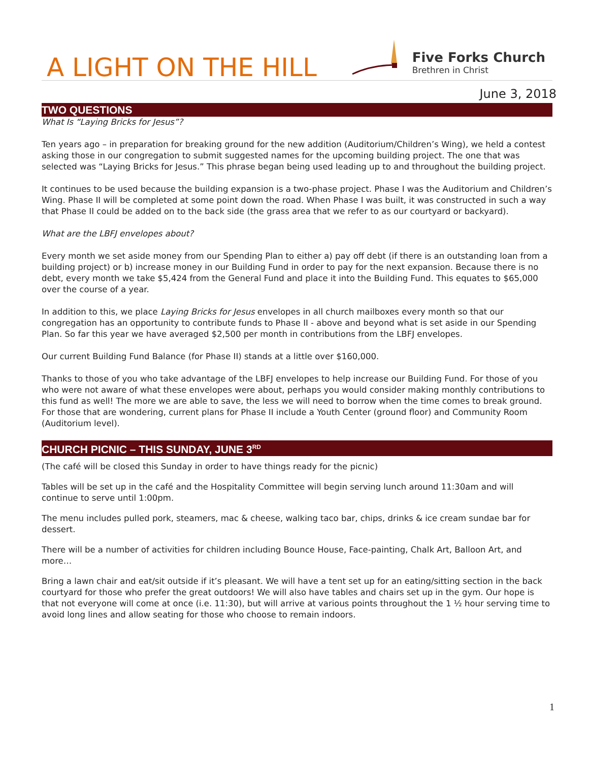A LIGHT ON THE HILL
Five Forks Church
Brethren in Christ
June 3, 2018
TWO QUESTIONS
What Is “Laying Bricks for Jesus”?
Ten years ago – in preparation for breaking ground for the new addition (Auditorium/Children’s Wing), we held a contest asking those in our congregation to submit suggested names for the upcoming building project. The one that was selected was “Laying Bricks for Jesus.” This phrase began being used leading up to and throughout the building project.
It continues to be used because the building expansion is a two-phase project. Phase I was the Auditorium and Children’s Wing. Phase II will be completed at some point down the road. When Phase I was built, it was constructed in such a way that Phase II could be added on to the back side (the grass area that we refer to as our courtyard or backyard).
What are the LBFJ envelopes about?
Every month we set aside money from our Spending Plan to either a) pay off debt (if there is an outstanding loan from a building project) or b) increase money in our Building Fund in order to pay for the next expansion. Because there is no debt, every month we take $5,424 from the General Fund and place it into the Building Fund. This equates to $65,000 over the course of a year.
In addition to this, we place Laying Bricks for Jesus envelopes in all church mailboxes every month so that our congregation has an opportunity to contribute funds to Phase II - above and beyond what is set aside in our Spending Plan. So far this year we have averaged $2,500 per month in contributions from the LBFJ envelopes.
Our current Building Fund Balance (for Phase II) stands at a little over $160,000.
Thanks to those of you who take advantage of the LBFJ envelopes to help increase our Building Fund. For those of you who were not aware of what these envelopes were about, perhaps you would consider making monthly contributions to this fund as well! The more we are able to save, the less we will need to borrow when the time comes to break ground. For those that are wondering, current plans for Phase II include a Youth Center (ground floor) and Community Room (Auditorium level).
CHURCH PICNIC – THIS SUNDAY, JUNE 3<sup>RD</sup>
(The café will be closed this Sunday in order to have things ready for the picnic)
Tables will be set up in the café and the Hospitality Committee will begin serving lunch around 11:30am and will continue to serve until 1:00pm.
The menu includes pulled pork, steamers, mac & cheese, walking taco bar, chips, drinks & ice cream sundae bar for dessert.
There will be a number of activities for children including Bounce House, Face-painting, Chalk Art, Balloon Art, and more…
Bring a lawn chair and eat/sit outside if it’s pleasant. We will have a tent set up for an eating/sitting section in the back courtyard for those who prefer the great outdoors! We will also have tables and chairs set up in the gym. Our hope is that not everyone will come at once (i.e. 11:30), but will arrive at various points throughout the 1 ½ hour serving time to avoid long lines and allow seating for those who choose to remain indoors.
1